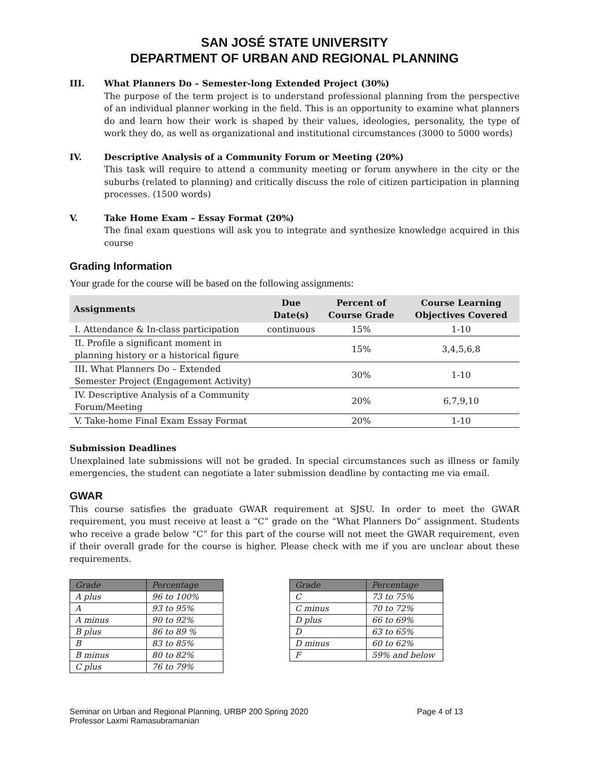SAN JOSÉ STATE UNIVERSITY
DEPARTMENT OF URBAN AND REGIONAL PLANNING
III. What Planners Do – Semester-long Extended Project (30%)
The purpose of the term project is to understand professional planning from the perspective of an individual planner working in the field. This is an opportunity to examine what planners do and learn how their work is shaped by their values, ideologies, personality, the type of work they do, as well as organizational and institutional circumstances (3000 to 5000 words)
IV. Descriptive Analysis of a Community Forum or Meeting (20%)
This task will require to attend a community meeting or forum anywhere in the city or the suburbs (related to planning) and critically discuss the role of citizen participation in planning processes. (1500 words)
V. Take Home Exam – Essay Format (20%)
The final exam questions will ask you to integrate and synthesize knowledge acquired in this course
Grading Information
Your grade for the course will be based on the following assignments:
| Assignments | Due Date(s) | Percent of Course Grade | Course Learning Objectives Covered |
| --- | --- | --- | --- |
| I. Attendance & In-class participation | continuous | 15% | 1-10 |
| II. Profile a significant moment in planning history or a historical figure | | 15% | 3,4,5,6,8 |
| III. What Planners Do – Extended Semester Project (Engagement Activity) | | 30% | 1-10 |
| IV. Descriptive Analysis of a Community Forum/Meeting | | 20% | 6,7,9,10 |
| V. Take-home Final Exam Essay Format | | 20% | 1-10 |
Submission Deadlines
Unexplained late submissions will not be graded. In special circumstances such as illness or family emergencies, the student can negotiate a later submission deadline by contacting me via email.
GWAR
This course satisfies the graduate GWAR requirement at SJSU. In order to meet the GWAR requirement, you must receive at least a “C” grade on the “What Planners Do” assignment. Students who receive a grade below “C” for this part of the course will not meet the GWAR requirement, even if their overall grade for the course is higher. Please check with me if you are unclear about these requirements.
| Grade | Percentage |
| --- | --- |
| A plus | 96 to 100% |
| A | 93 to 95% |
| A minus | 90 to 92% |
| B plus | 86 to 89 % |
| B | 83 to 85% |
| B minus | 80 to 82% |
| C plus | 76 to 79% |
| Grade | Percentage |
| --- | --- |
| C | 73 to 75% |
| C minus | 70 to 72% |
| D plus | 66 to 69% |
| D | 63 to 65% |
| D minus | 60 to 62% |
| F | 59% and below |
Seminar on Urban and Regional Planning, URBP 200 Spring 2020 Page 4 of 13
Professor Laxmi Ramasubramanian